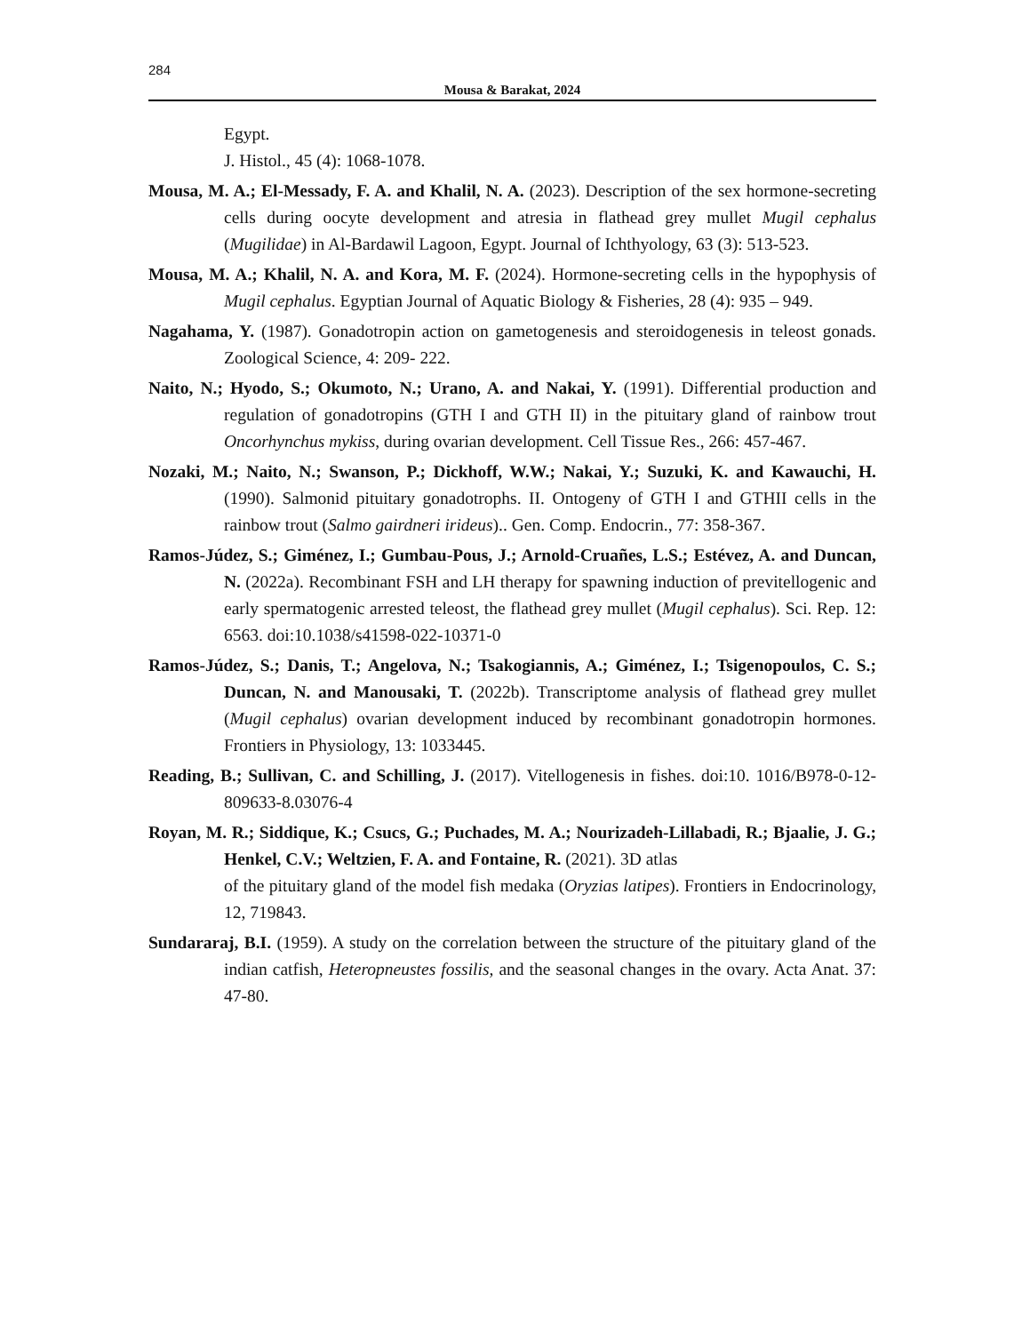284
Mousa & Barakat, 2024
Egypt.
J. Histol., 45 (4): 1068-1078.
Mousa, M. A.; El-Messady, F. A. and Khalil, N. A. (2023). Description of the sex hormone-secreting cells during oocyte development and atresia in flathead grey mullet Mugil cephalus (Mugilidae) in Al-Bardawil Lagoon, Egypt. Journal of Ichthyology, 63 (3): 513-523.
Mousa, M. A.; Khalil, N. A. and Kora, M. F. (2024). Hormone-secreting cells in the hypophysis of Mugil cephalus. Egyptian Journal of Aquatic Biology & Fisheries, 28 (4): 935 – 949.
Nagahama, Y. (1987). Gonadotropin action on gametogenesis and steroidogenesis in teleost gonads. Zoological Science, 4: 209- 222.
Naito, N.; Hyodo, S.; Okumoto, N.; Urano, A. and Nakai, Y. (1991). Differential production and regulation of gonadotropins (GTH I and GTH II) in the pituitary gland of rainbow trout Oncorhynchus mykiss, during ovarian development. Cell Tissue Res., 266: 457-467.
Nozaki, M.; Naito, N.; Swanson, P.; Dickhoff, W.W.; Nakai, Y.; Suzuki, K. and Kawauchi, H. (1990). Salmonid pituitary gonadotrophs. II. Ontogeny of GTH I and GTHII cells in the rainbow trout (Salmo gairdneri irideus).. Gen. Comp. Endocrin., 77: 358-367.
Ramos-Júdez, S.; Giménez, I.; Gumbau-Pous, J.; Arnold-Cruañes, L.S.; Estévez, A. and Duncan, N. (2022a). Recombinant FSH and LH therapy for spawning induction of previtellogenic and early spermatogenic arrested teleost, the flathead grey mullet (Mugil cephalus). Sci. Rep. 12: 6563. doi:10.1038/s41598-022-10371-0
Ramos-Júdez, S.; Danis, T.; Angelova, N.; Tsakogiannis, A.; Giménez, I.; Tsigenopoulos, C. S.; Duncan, N. and Manousaki, T. (2022b). Transcriptome analysis of flathead grey mullet (Mugil cephalus) ovarian development induced by recombinant gonadotropin hormones. Frontiers in Physiology, 13: 1033445.
Reading, B.; Sullivan, C. and Schilling, J. (2017). Vitellogenesis in fishes. doi:10. 1016/B978-0-12-809633-8.03076-4
Royan, M. R.; Siddique, K.; Csucs, G.; Puchades, M. A.; Nourizadeh-Lillabadi, R.; Bjaalie, J. G.; Henkel, C.V.; Weltzien, F. A. and Fontaine, R. (2021). 3D atlas
of the pituitary gland of the model fish medaka (Oryzias latipes). Frontiers in Endocrinology, 12, 719843.
Sundararaj, B.I. (1959). A study on the correlation between the structure of the pituitary gland of the indian catfish, Heteropneustes fossilis, and the seasonal changes in the ovary. Acta Anat. 37: 47-80.